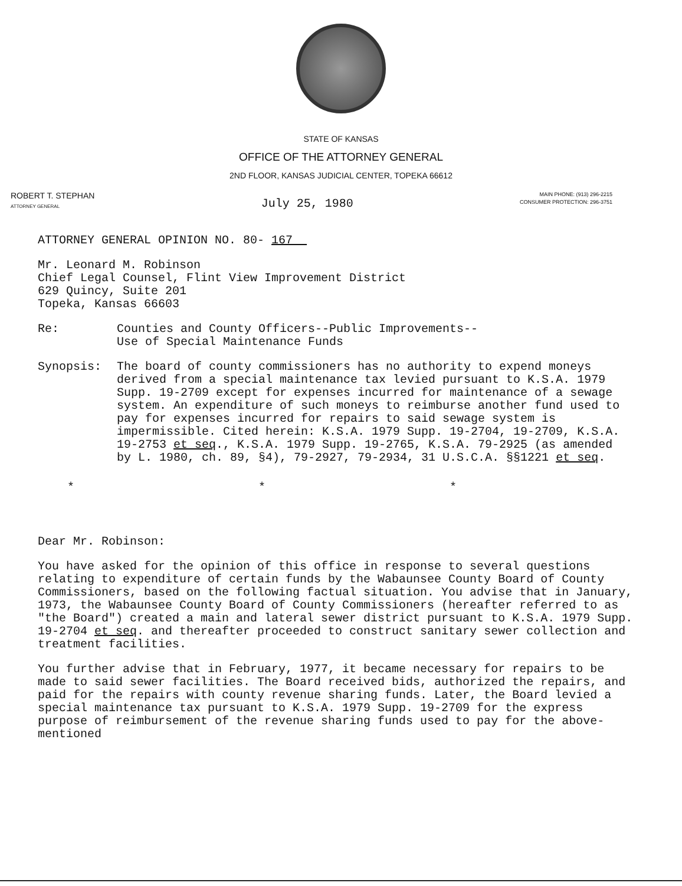STATE OF KANSAS
OFFICE OF THE ATTORNEY GENERAL
2ND FLOOR, KANSAS JUDICIAL CENTER, TOPEKA 66612
ROBERT T. STEPHAN
ATTORNEY GENERAL
July 25, 1980
MAIN PHONE: (913) 296-2215
CONSUMER PROTECTION: 296-3751
ATTORNEY GENERAL OPINION NO. 80- 167
Mr. Leonard M. Robinson
Chief Legal Counsel, Flint View Improvement District
629 Quincy, Suite 201
Topeka, Kansas 66603
Re: Counties and County Officers--Public Improvements--
Use of Special Maintenance Funds
Synopsis: The board of county commissioners has no authority to expend moneys derived from a special maintenance tax levied pursuant to K.S.A. 1979 Supp. 19-2709 except for expenses incurred for maintenance of a sewage system. An expenditure of such moneys to reimburse another fund used to pay for expenses incurred for repairs to said sewage system is impermissible. Cited herein: K.S.A. 1979 Supp. 19-2704, 19-2709, K.S.A. 19-2753 et seq., K.S.A. 1979 Supp. 19-2765, K.S.A. 79-2925 (as amended by L. 1980, ch. 89, §4), 79-2927, 79-2934, 31 U.S.C.A. §§1221 et seq.
* * *
Dear Mr. Robinson:
You have asked for the opinion of this office in response to several questions relating to expenditure of certain funds by the Wabaunsee County Board of County Commissioners, based on the following factual situation. You advise that in January, 1973, the Wabaunsee County Board of County Commissioners (hereafter referred to as "the Board") created a main and lateral sewer district pursuant to K.S.A. 1979 Supp. 19-2704 et seq. and thereafter proceeded to construct sanitary sewer collection and treatment facilities.
You further advise that in February, 1977, it became necessary for repairs to be made to said sewer facilities. The Board received bids, authorized the repairs, and paid for the repairs with county revenue sharing funds. Later, the Board levied a special maintenance tax pursuant to K.S.A. 1979 Supp. 19-2709 for the express purpose of reimbursement of the revenue sharing funds used to pay for the above-mentioned